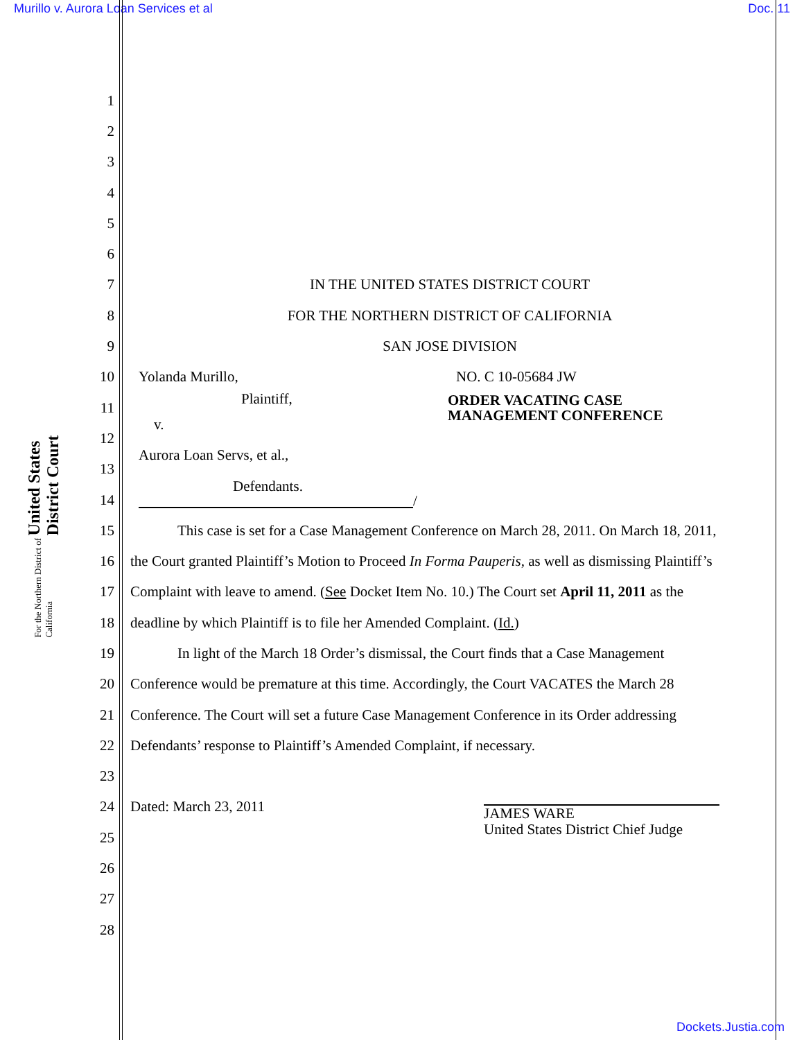Murillo v. Aurora Loan Services et al Doc. 11
United States District Court
For the Northern District of California
1
2
3
4
5
6
7 IN THE UNITED STATES DISTRICT COURT
8 FOR THE NORTHERN DISTRICT OF CALIFORNIA
9 SAN JOSE DIVISION
10 Yolanda Murillo, NO. C 10-05684 JW
11 Plaintiff,
ORDER VACATING CASE
MANAGEMENT CONFERENCE
12 v.
13 Aurora Loan Servs, et al.,
14 Defendants.
15 This case is set for a Case Management Conference on March 28, 2011. On March 18, 2011,
16 the Court granted Plaintiff’s Motion to Proceed In Forma Pauperis, as well as dismissing Plaintiff’s
17 Complaint with leave to amend. (See Docket Item No. 10.) The Court set April 11, 2011 as the
18 deadline by which Plaintiff is to file her Amended Complaint. (Id.)
19 In light of the March 18 Order’s dismissal, the Court finds that a Case Management
20 Conference would be premature at this time. Accordingly, the Court VACATES the March 28
21 Conference. The Court will set a future Case Management Conference in its Order addressing
22 Defendants’ response to Plaintiff’s Amended Complaint, if necessary.
23
24 Dated: March 23, 2011 JAMES WARE
United States District Chief Judge
25
26
27
28
/
Dockets.Justia.com